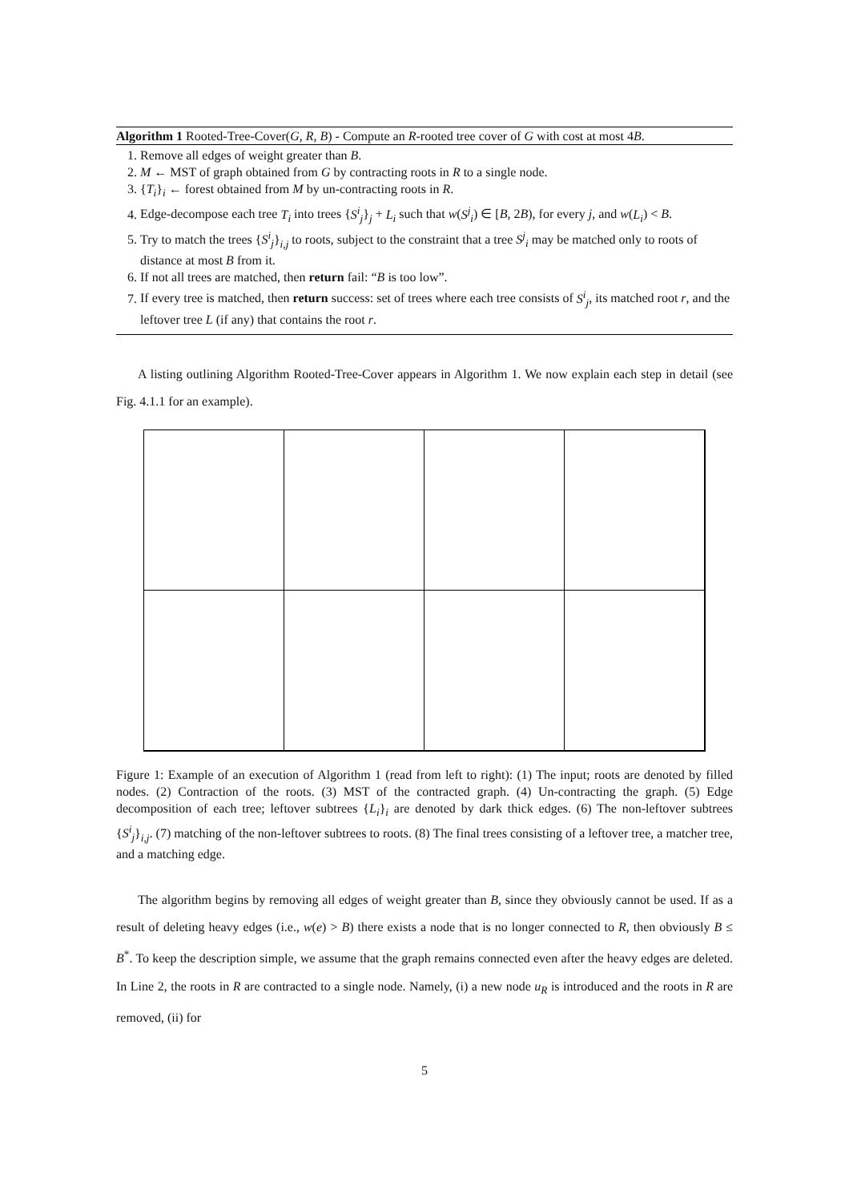Algorithm 1 Rooted-Tree-Cover(G, R, B) - Compute an R-rooted tree cover of G with cost at most 4B.
1. Remove all edges of weight greater than B.
2. M ← MST of graph obtained from G by contracting roots in R to a single node.
3. {T<sub>i</sub>}<sub>i</sub> ← forest obtained from M by un-contracting roots in R.
4. Edge-decompose each tree T<sub>i</sub> into trees {S<sup>i</sup><sub>j</sub>}<sub>j</sub> + L<sub>i</sub> such that w(S<sup>j</sup><sub>i</sub>) ∈ [B, 2B), for every j, and w(L<sub>i</sub>) < B.
5. Try to match the trees {S<sup>i</sup><sub>j</sub>}<sub>i,j</sub> to roots, subject to the constraint that a tree S<sup>j</sup><sub>i</sub> may be matched only to roots of distance at most B from it.
6. If not all trees are matched, then return fail: “B is too low”.
7. If every tree is matched, then return success: set of trees where each tree consists of S<sup>i</sup><sub>j</sub>, its matched root r, and the leftover tree L (if any) that contains the root r.
A listing outlining Algorithm Rooted-Tree-Cover appears in Algorithm 1. We now explain each step in detail (see Fig. 4.1.1 for an example).
Figure 1: Example of an execution of Algorithm 1 (read from left to right): (1) The input; roots are denoted by filled nodes. (2) Contraction of the roots. (3) MST of the contracted graph. (4) Un-contracting the graph. (5) Edge decomposition of each tree; leftover subtrees {L<sub>i</sub>}<sub>i</sub> are denoted by dark thick edges. (6) The non-leftover subtrees {S<sup>i</sup><sub>j</sub>}<sub>i,j</sub>. (7) matching of the non-leftover subtrees to roots. (8) The final trees consisting of a leftover tree, a matcher tree, and a matching edge.
The algorithm begins by removing all edges of weight greater than B, since they obviously cannot be used. If as a result of deleting heavy edges (i.e., w(e) > B) there exists a node that is no longer connected to R, then obviously B ≤ B<sup>*</sup>. To keep the description simple, we assume that the graph remains connected even after the heavy edges are deleted. In Line 2, the roots in R are contracted to a single node. Namely, (i) a new node u<sub>R</sub> is introduced and the roots in R are removed, (ii) for
5